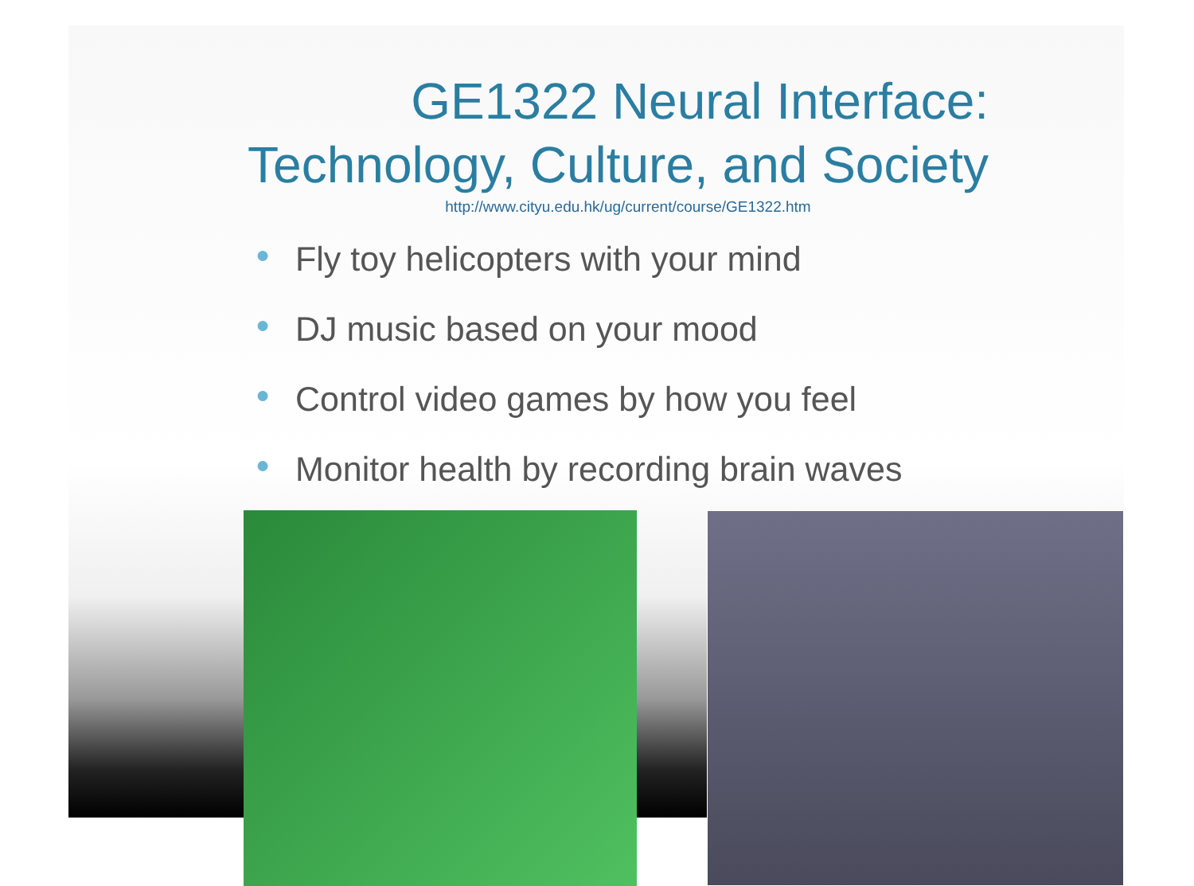GE1322 Neural Interface:
Technology, Culture, and Society
http://www.cityu.edu.hk/ug/current/course/GE1322.htm
● Fly toy helicopters with your mind
● DJ music based on your mood
● Control video games by how you feel
● Monitor health by recording brain waves